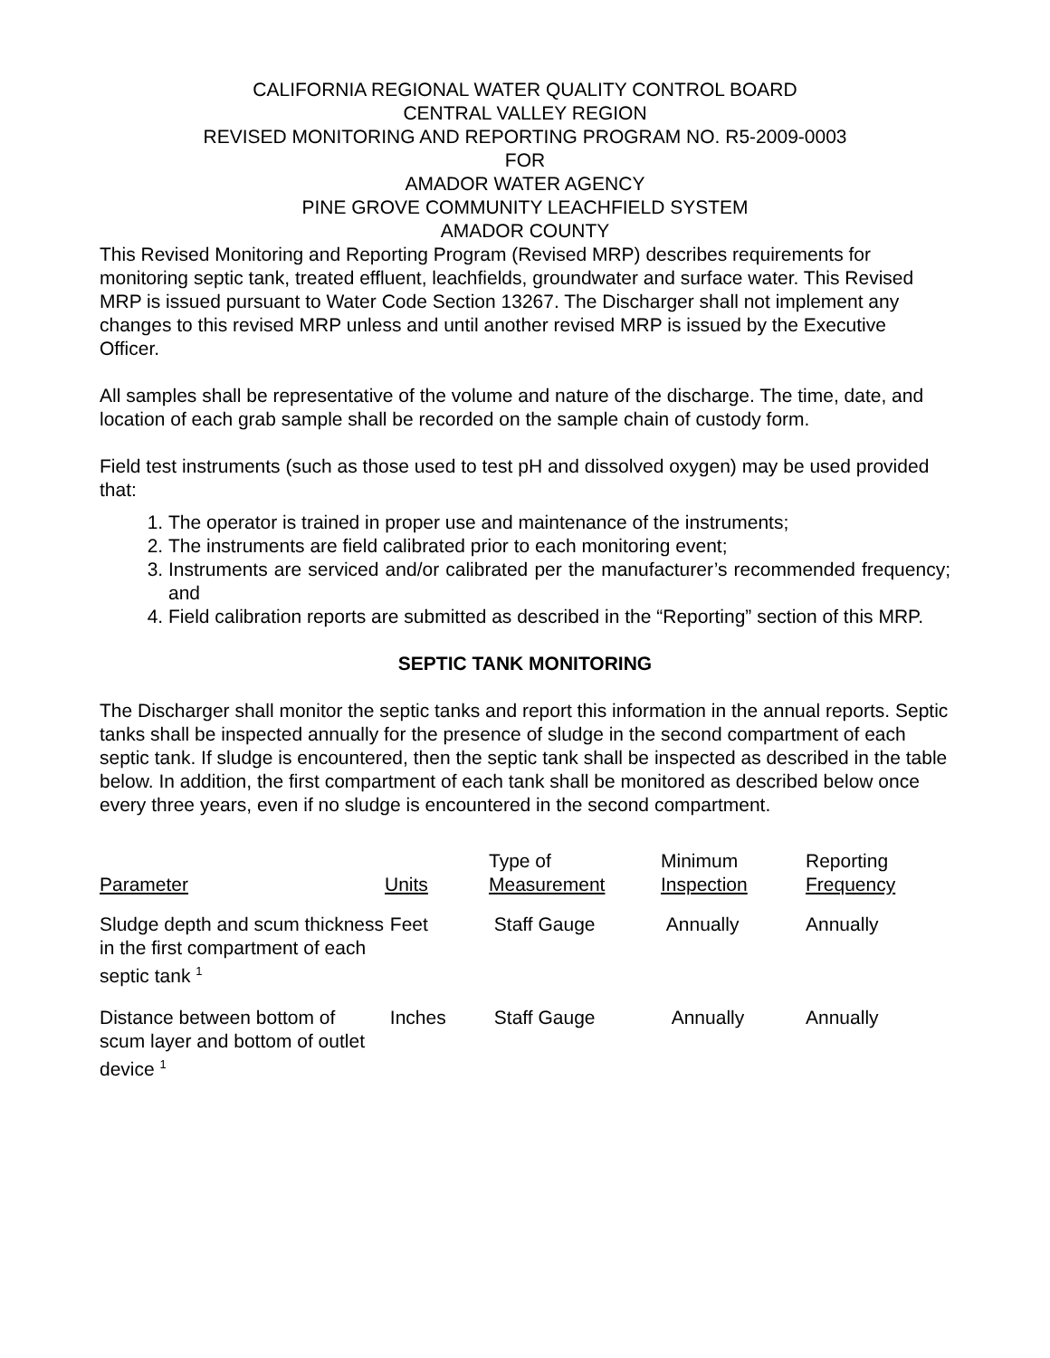CALIFORNIA REGIONAL WATER QUALITY CONTROL BOARD
CENTRAL VALLEY REGION
REVISED MONITORING AND REPORTING PROGRAM NO. R5-2009-0003
FOR
AMADOR WATER AGENCY
PINE GROVE COMMUNITY LEACHFIELD SYSTEM
AMADOR COUNTY
This Revised Monitoring and Reporting Program (Revised MRP) describes requirements for monitoring septic tank, treated effluent, leachfields, groundwater and surface water. This Revised MRP is issued pursuant to Water Code Section 13267. The Discharger shall not implement any changes to this revised MRP unless and until another revised MRP is issued by the Executive Officer.
All samples shall be representative of the volume and nature of the discharge. The time, date, and location of each grab sample shall be recorded on the sample chain of custody form.
Field test instruments (such as those used to test pH and dissolved oxygen) may be used provided that:
1. The operator is trained in proper use and maintenance of the instruments;
2. The instruments are field calibrated prior to each monitoring event;
3. Instruments are serviced and/or calibrated per the manufacturer’s recommended frequency; and
4. Field calibration reports are submitted as described in the “Reporting” section of this MRP.
SEPTIC TANK MONITORING
The Discharger shall monitor the septic tanks and report this information in the annual reports. Septic tanks shall be inspected annually for the presence of sludge in the second compartment of each septic tank. If sludge is encountered, then the septic tank shall be inspected as described in the table below. In addition, the first compartment of each tank shall be monitored as described below once every three years, even if no sludge is encountered in the second compartment.
| Parameter | Units | Type of Measurement | Minimum Inspection | Reporting Frequency |
| --- | --- | --- | --- | --- |
| Sludge depth and scum thickness in the first compartment of each septic tank <sup>1</sup> | Feet | Staff Gauge | Annually | Annually |
| Distance between bottom of scum layer and bottom of outlet device <sup>1</sup> | Inches | Staff Gauge | Annually | Annually |